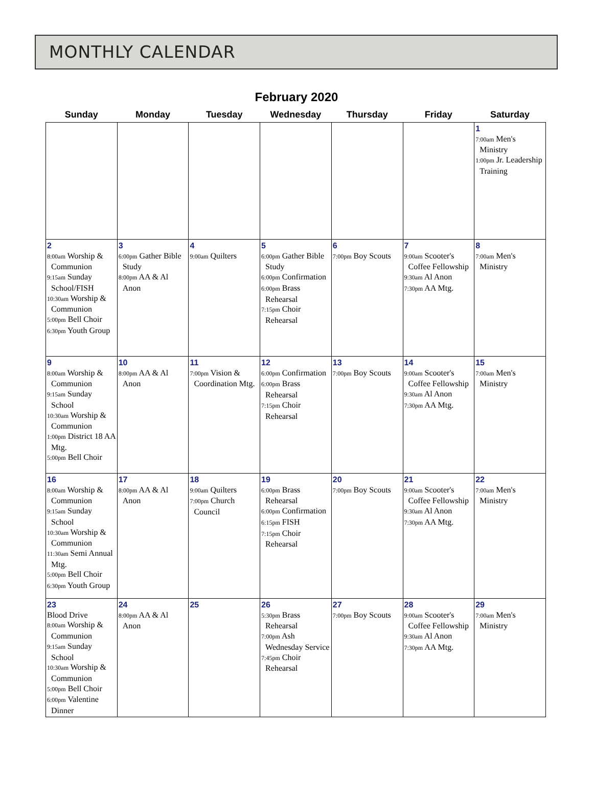MONTHLY CALENDAR
February 2020
| Sunday | Monday | Tuesday | Wednesday | Thursday | Friday | Saturday |
| --- | --- | --- | --- | --- | --- | --- |
| | | | | | | 1 7:00am Men's Ministry 1:00pm Jr. Leadership Training |
| 2 8:00am Worship & Communion 9:15am Sunday School/FISH 10:30am Worship & Communion 5:00pm Bell Choir 6:30pm Youth Group | 3 6:00pm Gather Bible Study 8:00pm AA & Al Anon | 4 9:00am Quilters | 5 6:00pm Gather Bible Study 6:00pm Confirmation 6:00pm Brass Rehearsal 7:15pm Choir Rehearsal | 6 7:00pm Boy Scouts | 7 9:00am Scooter's Coffee Fellowship 9:30am Al Anon 7:30pm AA Mtg. | 8 7:00am Men's Ministry |
| 9 8:00am Worship & Communion 9:15am Sunday School 10:30am Worship & Communion 1:00pm District 18 AA Mtg. 5:00pm Bell Choir | 10 8:00pm AA & Al Anon | 11 7:00pm Vision & Coordination Mtg. | 12 6:00pm Confirmation 6:00pm Brass Rehearsal 7:15pm Choir Rehearsal | 13 7:00pm Boy Scouts | 14 9:00am Scooter's Coffee Fellowship 9:30am Al Anon 7:30pm AA Mtg. | 15 7:00am Men's Ministry |
| 16 8:00am Worship & Communion 9:15am Sunday School 10:30am Worship & Communion 11:30am Semi Annual Mtg. 5:00pm Bell Choir 6:30pm Youth Group | 17 8:00pm AA & Al Anon | 18 9:00am Quilters 7:00pm Church Council | 19 6:00pm Brass Rehearsal 6:00pm Confirmation 6:15pm FISH 7:15pm Choir Rehearsal | 20 7:00pm Boy Scouts | 21 9:00am Scooter's Coffee Fellowship 9:30am Al Anon 7:30pm AA Mtg. | 22 7:00am Men's Ministry |
| 23 Blood Drive 8:00am Worship & Communion 9:15am Sunday School 10:30am Worship & Communion 5:00pm Bell Choir 6:00pm Valentine Dinner | 24 8:00pm AA & Al Anon | 25 | 26 5:30pm Brass Rehearsal 7:00pm Ash Wednesday Service 7:45pm Choir Rehearsal | 27 7:00pm Boy Scouts | 28 9:00am Scooter's Coffee Fellowship 9:30am Al Anon 7:30pm AA Mtg. | 29 7:00am Men's Ministry |